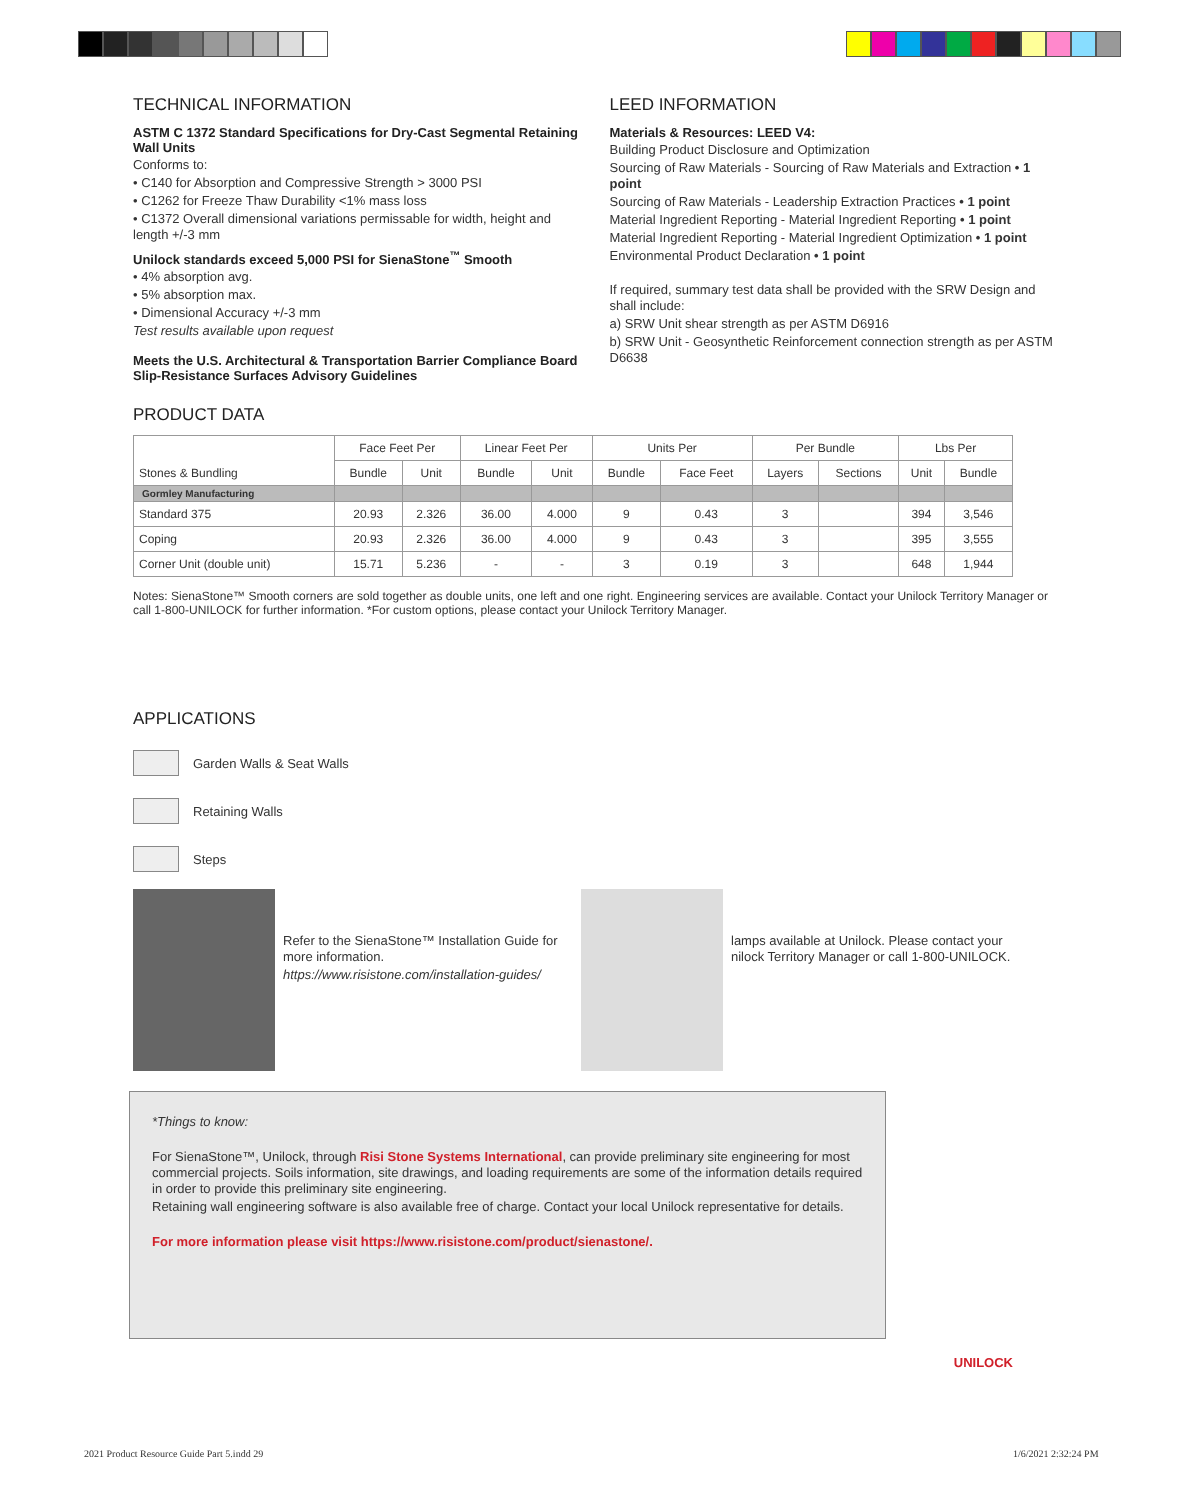TECHNICAL INFORMATION
ASTM C 1372 Standard Specifications for Dry-Cast Segmental Retaining Wall Units
Conforms to:
• C140 for Absorption and Compressive Strength > 3000 PSI
• C1262 for Freeze Thaw Durability <1% mass loss
• C1372 Overall dimensional variations permissable for width, height and length +/-3 mm
Unilock standards exceed 5,000 PSI for SienaStone<sup>™</sup> Smooth
• 4% absorption avg.
• 5% absorption max.
• Dimensional Accuracy +/-3 mm
Test results available upon request
Meets the U.S. Architectural & Transportation Barrier Compliance Board Slip-Resistance Surfaces Advisory Guidelines
LEED INFORMATION
Materials & Resources: LEED V4:
Building Product Disclosure and Optimization
Sourcing of Raw Materials - Sourcing of Raw Materials and Extraction • 1 point
Sourcing of Raw Materials - Leadership Extraction Practices • 1 point
Material Ingredient Reporting - Material Ingredient Reporting • 1 point
Material Ingredient Reporting - Material Ingredient Optimization • 1 point
Environmental Product Declaration • 1 point
If required, summary test data shall be provided with the SRW Design and shall include:
a) SRW Unit shear strength as per ASTM D6916
b) SRW Unit - Geosynthetic Reinforcement connection strength as per ASTM D6638
PRODUCT DATA
| Stones & Bundling | Face Feet Per | | Linear Feet Per | | Units Per | | Per Bundle | | Lbs Per | |
| --- | --- | --- | --- | --- | --- | --- | --- | --- | --- | --- |
| | Bundle | Unit | Bundle | Unit | Bundle | Face Feet | Layers | Sections | Unit | Bundle |
| Gormley Manufacturing | | | | | | | | | | |
| Standard 375 | 20.93 | 2.326 | 36.00 | 4.000 | 9 | 0.43 | 3 | | 394 | 3,546 |
| Coping | 20.93 | 2.326 | 36.00 | 4.000 | 9 | 0.43 | 3 | | 395 | 3,555 |
| Corner Unit (double unit) | 15.71 | 5.236 | - | - | 3 | 0.19 | 3 | | 648 | 1,944 |
Notes: SienaStone™ Smooth corners are sold together as double units, one left and one right. Engineering services are available. Contact your Unilock Territory Manager or call 1-800-UNILOCK for further information. *For custom options, please contact your Unilock Territory Manager.
APPLICATIONS
Garden Walls & Seat Walls
Retaining Walls
Steps
Refer to the SienaStone™ Installation Guide for more information.
https://www.risistone.com/installation-guides/
lamps available at Unilock. Please contact your nilock Territory Manager or call 1-800-UNILOCK.
*Things to know:
For SienaStone™, Unilock, through Risi Stone Systems International, can provide preliminary site engineering for most commercial projects. Soils information, site drawings, and loading requirements are some of the information details required in order to provide this preliminary site engineering.
Retaining wall engineering software is also available free of charge. Contact your local Unilock representative for details.
For more information please visit https://www.risistone.com/product/sienastone/.
UNILOCK
2021 Product Resource Guide Part 5.indd 29
1/6/2021 2:32:24 PM